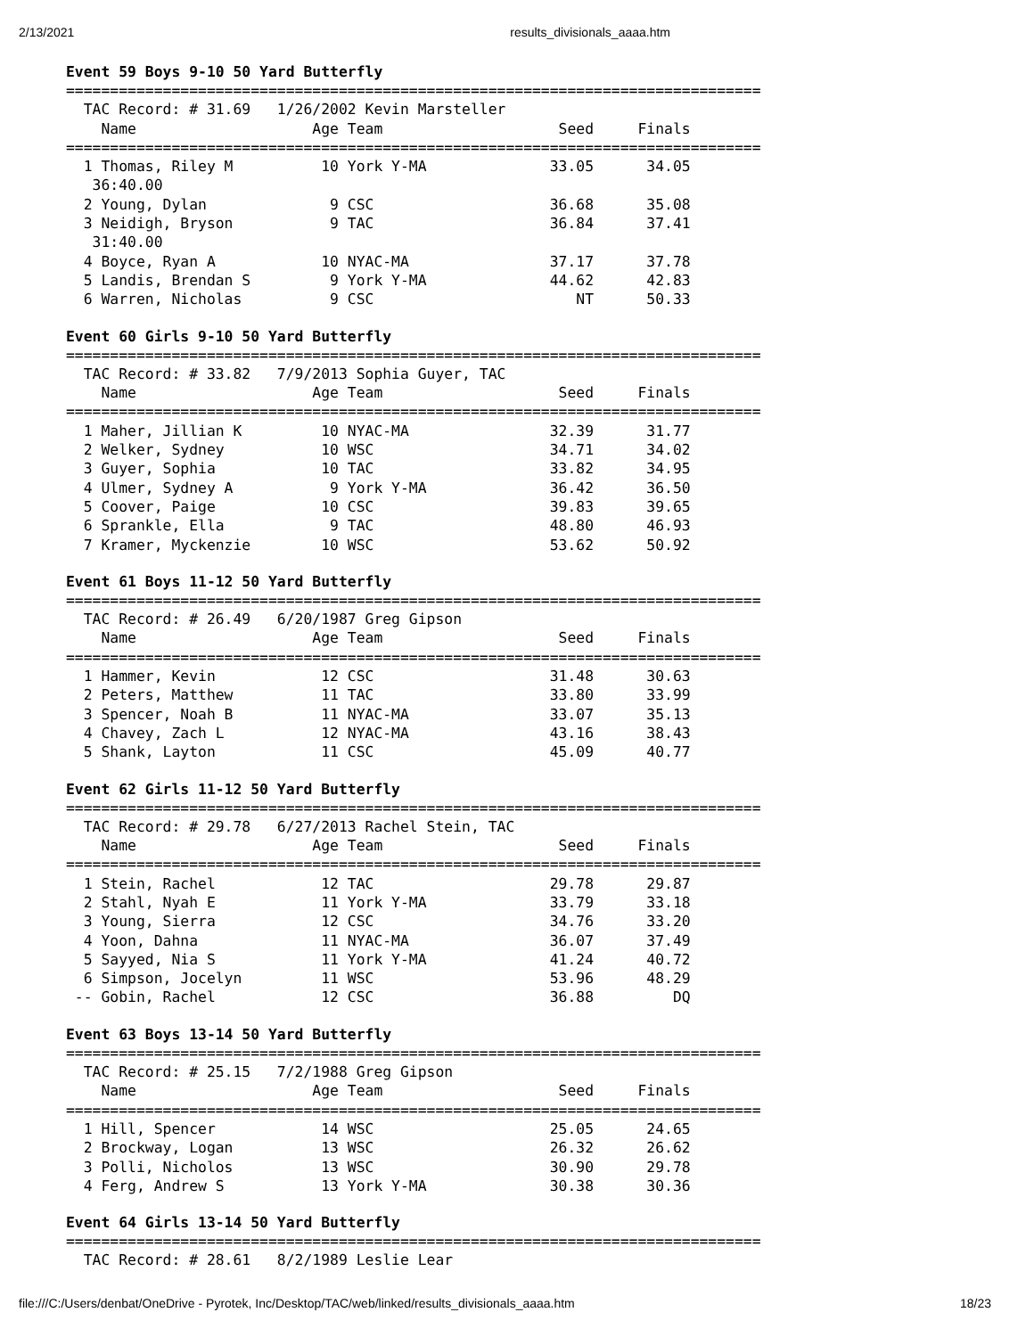2/13/2021 results_divisionals_aaaa.htm
Event 59 Boys 9-10 50 Yard Butterfly
===============================================================================
  TAC Record: # 31.69   1/26/2002 Kevin Marsteller
    Name                    Age Team                    Seed     Finals
===============================================================================
  1 Thomas, Riley M          10 York Y-MA              33.05      34.05
   36:40.00
  2 Young, Dylan              9 CSC                    36.68      35.08
  3 Neidigh, Bryson           9 TAC                    36.84      37.41
   31:40.00
  4 Boyce, Ryan A            10 NYAC-MA                37.17      37.78
  5 Landis, Brendan S         9 York Y-MA              44.62      42.83
  6 Warren, Nicholas          9 CSC                       NT      50.33
Event 60 Girls 9-10 50 Yard Butterfly
===============================================================================
  TAC Record: # 33.82   7/9/2013 Sophia Guyer, TAC
    Name                    Age Team                    Seed     Finals
===============================================================================
  1 Maher, Jillian K         10 NYAC-MA                32.39      31.77
  2 Welker, Sydney           10 WSC                    34.71      34.02
  3 Guyer, Sophia            10 TAC                    33.82      34.95
  4 Ulmer, Sydney A           9 York Y-MA              36.42      36.50
  5 Coover, Paige            10 CSC                    39.83      39.65
  6 Sprankle, Ella            9 TAC                    48.80      46.93
  7 Kramer, Myckenzie        10 WSC                    53.62      50.92
Event 61 Boys 11-12 50 Yard Butterfly
===============================================================================
  TAC Record: # 26.49   6/20/1987 Greg Gipson
    Name                    Age Team                    Seed     Finals
===============================================================================
  1 Hammer, Kevin            12 CSC                    31.48      30.63
  2 Peters, Matthew          11 TAC                    33.80      33.99
  3 Spencer, Noah B          11 NYAC-MA                33.07      35.13
  4 Chavey, Zach L           12 NYAC-MA                43.16      38.43
  5 Shank, Layton            11 CSC                    45.09      40.77
Event 62 Girls 11-12 50 Yard Butterfly
===============================================================================
  TAC Record: # 29.78   6/27/2013 Rachel Stein, TAC
    Name                    Age Team                    Seed     Finals
===============================================================================
  1 Stein, Rachel            12 TAC                    29.78      29.87
  2 Stahl, Nyah E            11 York Y-MA              33.79      33.18
  3 Young, Sierra            12 CSC                    34.76      33.20
  4 Yoon, Dahna              11 NYAC-MA                36.07      37.49
  5 Sayyed, Nia S            11 York Y-MA              41.24      40.72
  6 Simpson, Jocelyn         11 WSC                    53.96      48.29
 -- Gobin, Rachel            12 CSC                    36.88         DQ
Event 63 Boys 13-14 50 Yard Butterfly
===============================================================================
  TAC Record: # 25.15   7/2/1988 Greg Gipson
    Name                    Age Team                    Seed     Finals
===============================================================================
  1 Hill, Spencer            14 WSC                    25.05      24.65
  2 Brockway, Logan          13 WSC                    26.32      26.62
  3 Polli, Nicholos          13 WSC                    30.90      29.78
  4 Ferg, Andrew S           13 York Y-MA              30.38      30.36
Event 64 Girls 13-14 50 Yard Butterfly
===============================================================================
  TAC Record: # 28.61   8/2/1989 Leslie Lear
file:///C:/Users/denbat/OneDrive - Pyrotek, Inc/Desktop/TAC/web/linked/results_divisionals_aaaa.htm 18/23